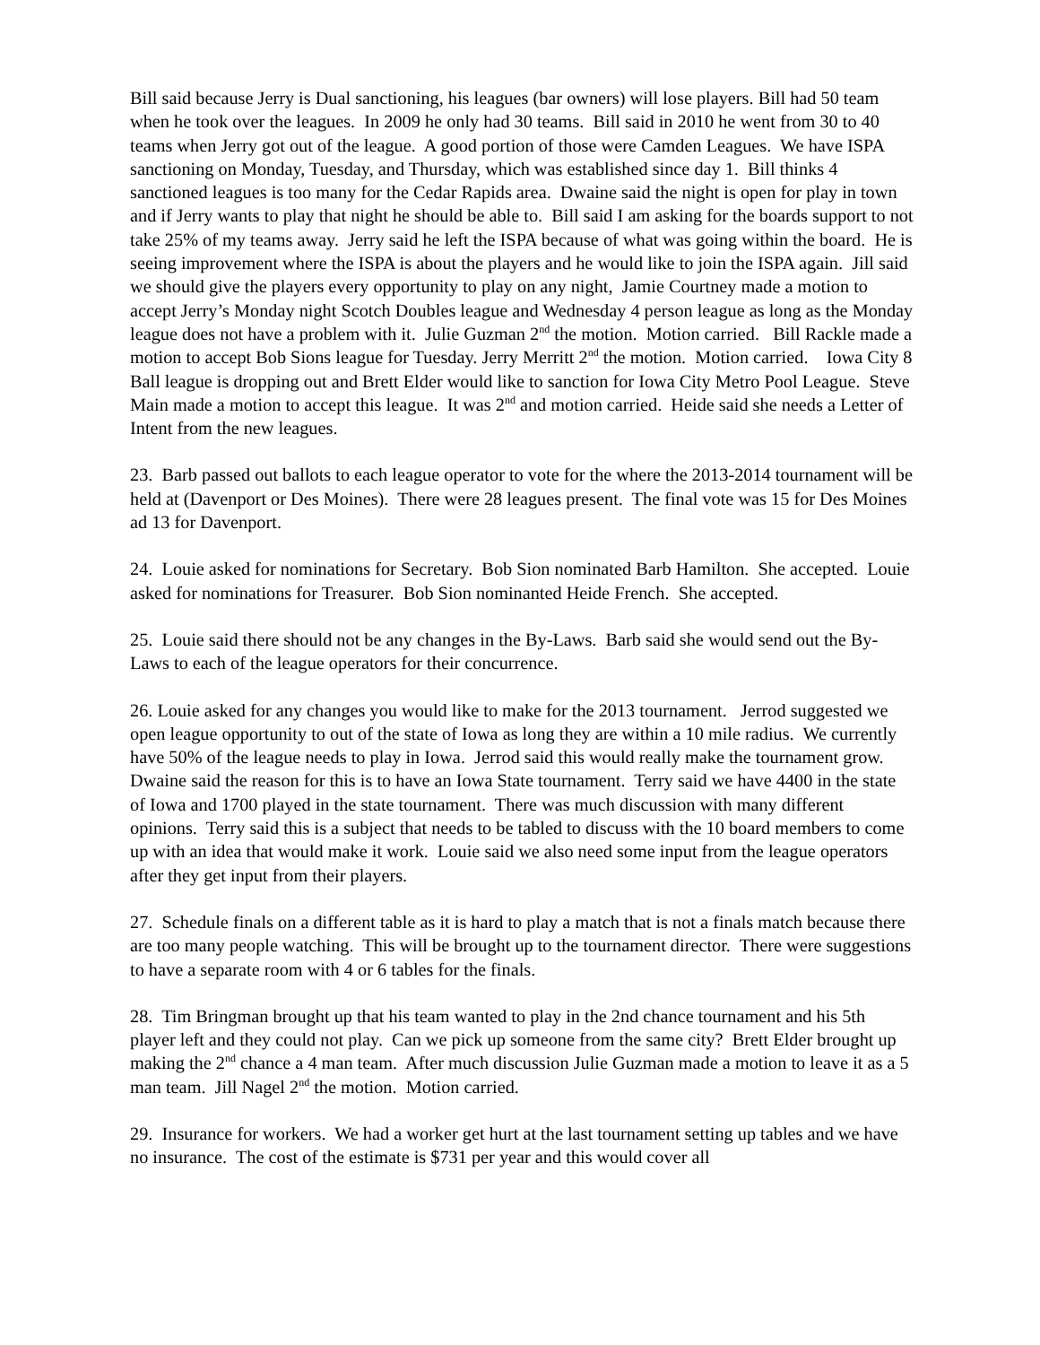Bill said because Jerry is Dual sanctioning, his leagues (bar owners) will lose players. Bill had 50 team when he took over the leagues. In 2009 he only had 30 teams. Bill said in 2010 he went from 30 to 40 teams when Jerry got out of the league. A good portion of those were Camden Leagues. We have ISPA sanctioning on Monday, Tuesday, and Thursday, which was established since day 1. Bill thinks 4 sanctioned leagues is too many for the Cedar Rapids area. Dwaine said the night is open for play in town and if Jerry wants to play that night he should be able to. Bill said I am asking for the boards support to not take 25% of my teams away. Jerry said he left the ISPA because of what was going within the board. He is seeing improvement where the ISPA is about the players and he would like to join the ISPA again. Jill said we should give the players every opportunity to play on any night, Jamie Courtney made a motion to accept Jerry’s Monday night Scotch Doubles league and Wednesday 4 person league as long as the Monday league does not have a problem with it. Julie Guzman 2<sup>nd</sup> the motion. Motion carried. Bill Rackle made a motion to accept Bob Sions league for Tuesday. Jerry Merritt 2<sup>nd</sup> the motion. Motion carried. Iowa City 8 Ball league is dropping out and Brett Elder would like to sanction for Iowa City Metro Pool League. Steve Main made a motion to accept this league. It was 2<sup>nd</sup> and motion carried. Heide said she needs a Letter of Intent from the new leagues.
23. Barb passed out ballots to each league operator to vote for the where the 2013-2014 tournament will be held at (Davenport or Des Moines). There were 28 leagues present. The final vote was 15 for Des Moines ad 13 for Davenport.
24. Louie asked for nominations for Secretary. Bob Sion nominated Barb Hamilton. She accepted. Louie asked for nominations for Treasurer. Bob Sion nominanted Heide French. She accepted.
25. Louie said there should not be any changes in the By-Laws. Barb said she would send out the By-Laws to each of the league operators for their concurrence.
26. Louie asked for any changes you would like to make for the 2013 tournament. Jerrod suggested we open league opportunity to out of the state of Iowa as long they are within a 10 mile radius. We currently have 50% of the league needs to play in Iowa. Jerrod said this would really make the tournament grow. Dwaine said the reason for this is to have an Iowa State tournament. Terry said we have 4400 in the state of Iowa and 1700 played in the state tournament. There was much discussion with many different opinions. Terry said this is a subject that needs to be tabled to discuss with the 10 board members to come up with an idea that would make it work. Louie said we also need some input from the league operators after they get input from their players.
27. Schedule finals on a different table as it is hard to play a match that is not a finals match because there are too many people watching. This will be brought up to the tournament director. There were suggestions to have a separate room with 4 or 6 tables for the finals.
28. Tim Bringman brought up that his team wanted to play in the 2nd chance tournament and his 5th player left and they could not play. Can we pick up someone from the same city? Brett Elder brought up making the 2<sup>nd</sup> chance a 4 man team. After much discussion Julie Guzman made a motion to leave it as a 5 man team. Jill Nagel 2<sup>nd</sup> the motion. Motion carried.
29. Insurance for workers. We had a worker get hurt at the last tournament setting up tables and we have no insurance. The cost of the estimate is $731 per year and this would cover all